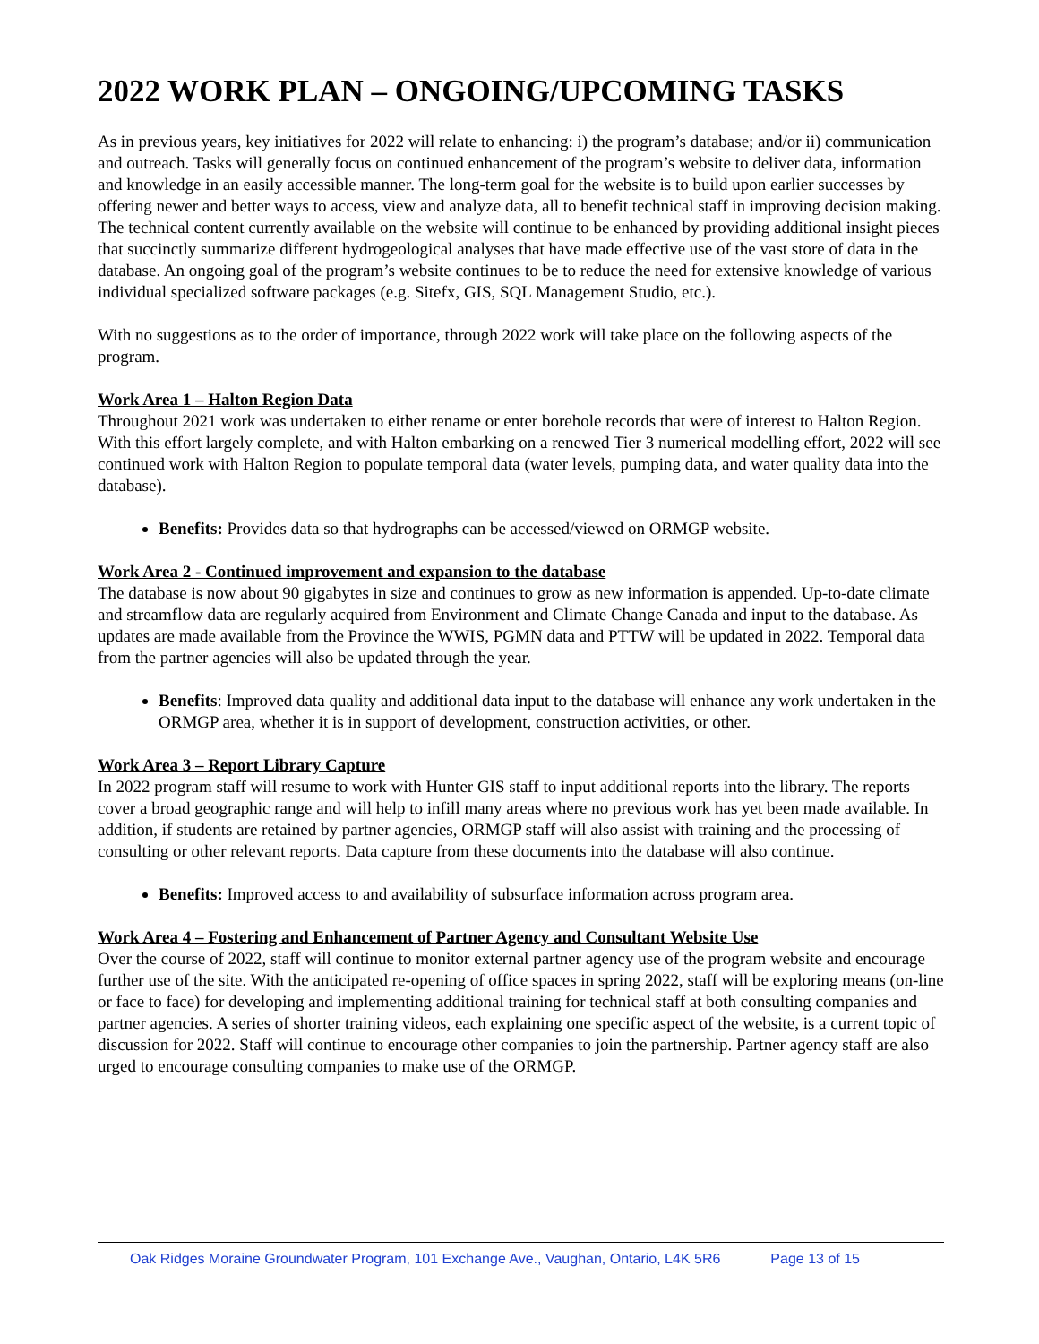2022 WORK PLAN – ONGOING/UPCOMING TASKS
As in previous years, key initiatives for 2022 will relate to enhancing: i) the program’s database; and/or ii) communication and outreach. Tasks will generally focus on continued enhancement of the program’s website to deliver data, information and knowledge in an easily accessible manner. The long-term goal for the website is to build upon earlier successes by offering newer and better ways to access, view and analyze data, all to benefit technical staff in improving decision making. The technical content currently available on the website will continue to be enhanced by providing additional insight pieces that succinctly summarize different hydrogeological analyses that have made effective use of the vast store of data in the database. An ongoing goal of the program’s website continues to be to reduce the need for extensive knowledge of various individual specialized software packages (e.g. Sitefx, GIS, SQL Management Studio, etc.).
With no suggestions as to the order of importance, through 2022 work will take place on the following aspects of the program.
Work Area 1 – Halton Region Data
Throughout 2021 work was undertaken to either rename or enter borehole records that were of interest to Halton Region. With this effort largely complete, and with Halton embarking on a renewed Tier 3 numerical modelling effort, 2022 will see continued work with Halton Region to populate temporal data (water levels, pumping data, and water quality data into the database).
Benefits: Provides data so that hydrographs can be accessed/viewed on ORMGP website.
Work Area 2 - Continued improvement and expansion to the database
The database is now about 90 gigabytes in size and continues to grow as new information is appended. Up-to-date climate and streamflow data are regularly acquired from Environment and Climate Change Canada and input to the database. As updates are made available from the Province the WWIS, PGMN data and PTTW will be updated in 2022. Temporal data from the partner agencies will also be updated through the year.
Benefits: Improved data quality and additional data input to the database will enhance any work undertaken in the ORMGP area, whether it is in support of development, construction activities, or other.
Work Area 3 – Report Library Capture
In 2022 program staff will resume to work with Hunter GIS staff to input additional reports into the library. The reports cover a broad geographic range and will help to infill many areas where no previous work has yet been made available. In addition, if students are retained by partner agencies, ORMGP staff will also assist with training and the processing of consulting or other relevant reports. Data capture from these documents into the database will also continue.
Benefits: Improved access to and availability of subsurface information across program area.
Work Area 4 – Fostering and Enhancement of Partner Agency and Consultant Website Use
Over the course of 2022, staff will continue to monitor external partner agency use of the program website and encourage further use of the site. With the anticipated re-opening of office spaces in spring 2022, staff will be exploring means (on-line or face to face) for developing and implementing additional training for technical staff at both consulting companies and partner agencies. A series of shorter training videos, each explaining one specific aspect of the website, is a current topic of discussion for 2022. Staff will continue to encourage other companies to join the partnership. Partner agency staff are also urged to encourage consulting companies to make use of the ORMGP.
Oak Ridges Moraine Groundwater Program, 101 Exchange Ave., Vaughan, Ontario, L4K 5R6 Page 13 of 15